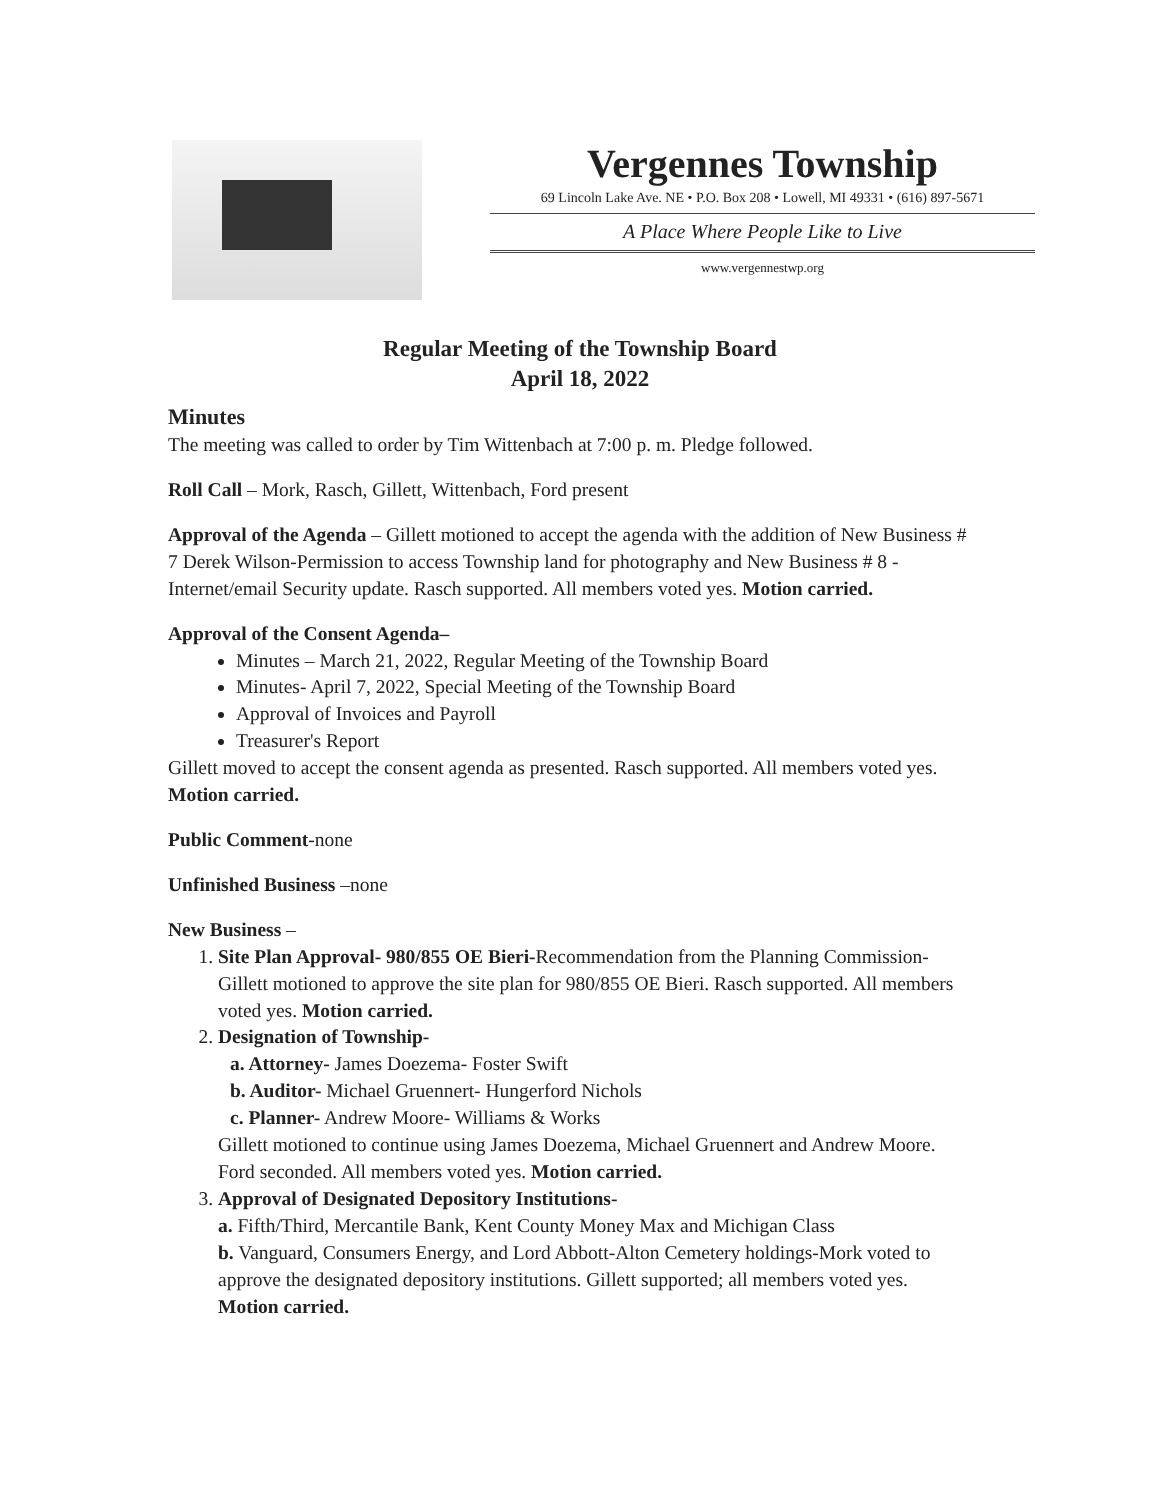Vergennes Township
69 Lincoln Lake Ave. NE • P.O. Box 208 • Lowell, MI 49331 • (616) 897-5671
A Place Where People Like to Live
www.vergennestwp.org
Regular Meeting of the Township Board
April 18, 2022
Minutes
The meeting was called to order by Tim Wittenbach at 7:00 p. m. Pledge followed.
Roll Call – Mork, Rasch, Gillett, Wittenbach, Ford present
Approval of the Agenda – Gillett motioned to accept the agenda with the addition of New Business # 7 Derek Wilson-Permission to access Township land for photography and New Business # 8 - Internet/email Security update. Rasch supported. All members voted yes. Motion carried.
Approval of the Consent Agenda–
Minutes – March 21, 2022, Regular Meeting of the Township Board
Minutes- April 7, 2022, Special Meeting of the Township Board
Approval of Invoices and Payroll
Treasurer's Report
Gillett moved to accept the consent agenda as presented. Rasch supported. All members voted yes. Motion carried.
Public Comment-none
Unfinished Business –none
New Business –
1. Site Plan Approval- 980/855 OE Bieri-Recommendation from the Planning Commission-Gillett motioned to approve the site plan for 980/855 OE Bieri. Rasch supported. All members voted yes. Motion carried.
2. Designation of Township-
a. Attorney- James Doezema- Foster Swift
b. Auditor- Michael Gruennert- Hungerford Nichols
c. Planner- Andrew Moore- Williams & Works
Gillett motioned to continue using James Doezema, Michael Gruennert and Andrew Moore. Ford seconded. All members voted yes. Motion carried.
3. Approval of Designated Depository Institutions-
a. Fifth/Third, Mercantile Bank, Kent County Money Max and Michigan Class
b. Vanguard, Consumers Energy, and Lord Abbott-Alton Cemetery holdings-Mork voted to approve the designated depository institutions. Gillett supported; all members voted yes. Motion carried.